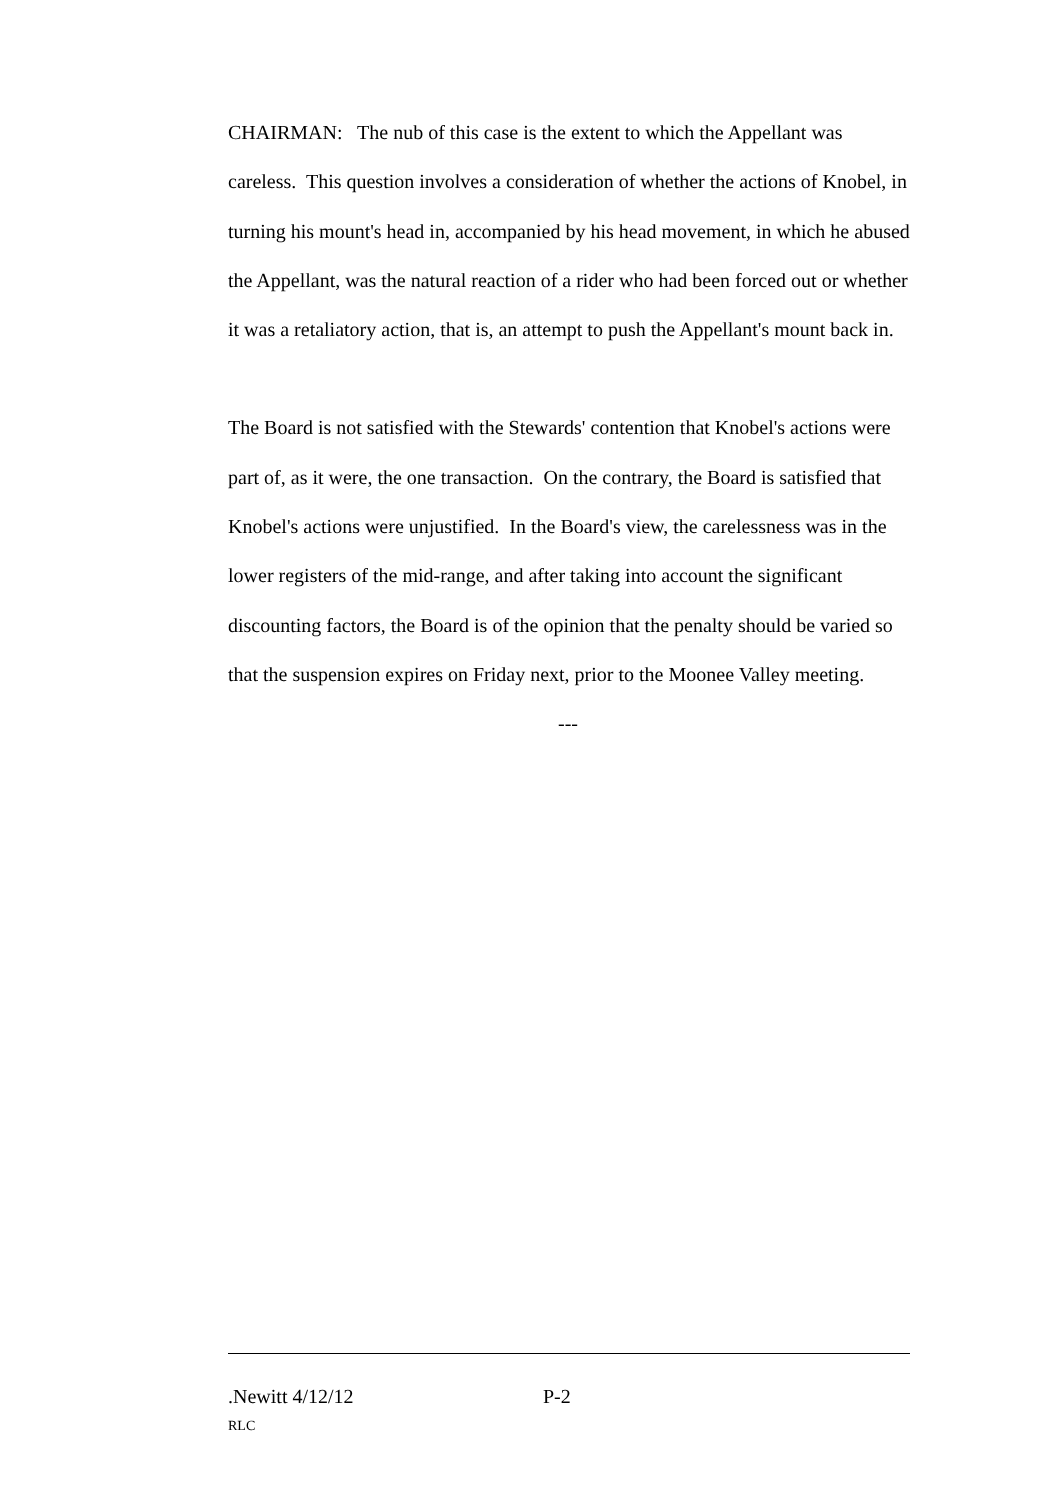CHAIRMAN: The nub of this case is the extent to which the Appellant was careless. This question involves a consideration of whether the actions of Knobel, in turning his mount's head in, accompanied by his head movement, in which he abused the Appellant, was the natural reaction of a rider who had been forced out or whether it was a retaliatory action, that is, an attempt to push the Appellant's mount back in.
The Board is not satisfied with the Stewards' contention that Knobel's actions were part of, as it were, the one transaction. On the contrary, the Board is satisfied that Knobel's actions were unjustified. In the Board's view, the carelessness was in the lower registers of the mid-range, and after taking into account the significant discounting factors, the Board is of the opinion that the penalty should be varied so that the suspension expires on Friday next, prior to the Moonee Valley meeting.
---
.Newitt 4/12/12 P-2
RLC